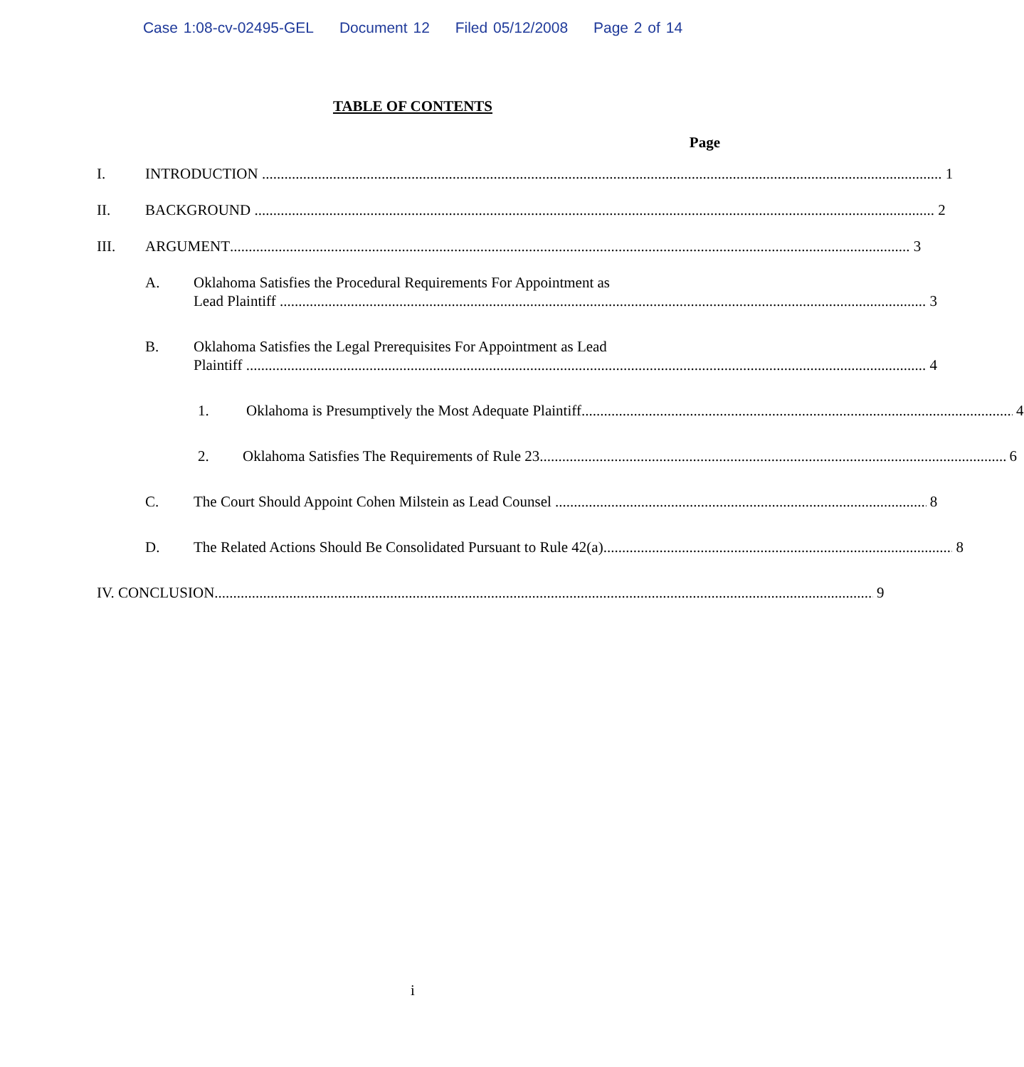Case 1:08-cv-02495-GEL Document 12 Filed 05/12/2008 Page 2 of 14
TABLE OF CONTENTS
Page
I.
INTRODUCTION 1
II.
BACKGROUND 2
III.
ARGUMENT 3
A.
Oklahoma Satisfies the Procedural Requirements For Appointment as
Lead Plaintiff 3
B.
Oklahoma Satisfies the Legal Prerequisites For Appointment as Lead
Plaintiff 4
1.
Oklahoma is Presumptively the Most Adequate Plaintiff 4
2.
Oklahoma Satisfies The Requirements of Rule 23 6
C.
The Court Should Appoint Cohen Milstein as Lead Counsel 8
D.
The Related Actions Should Be Consolidated Pursuant to Rule 42(a) 8
IV. CONCLUSION 9
i